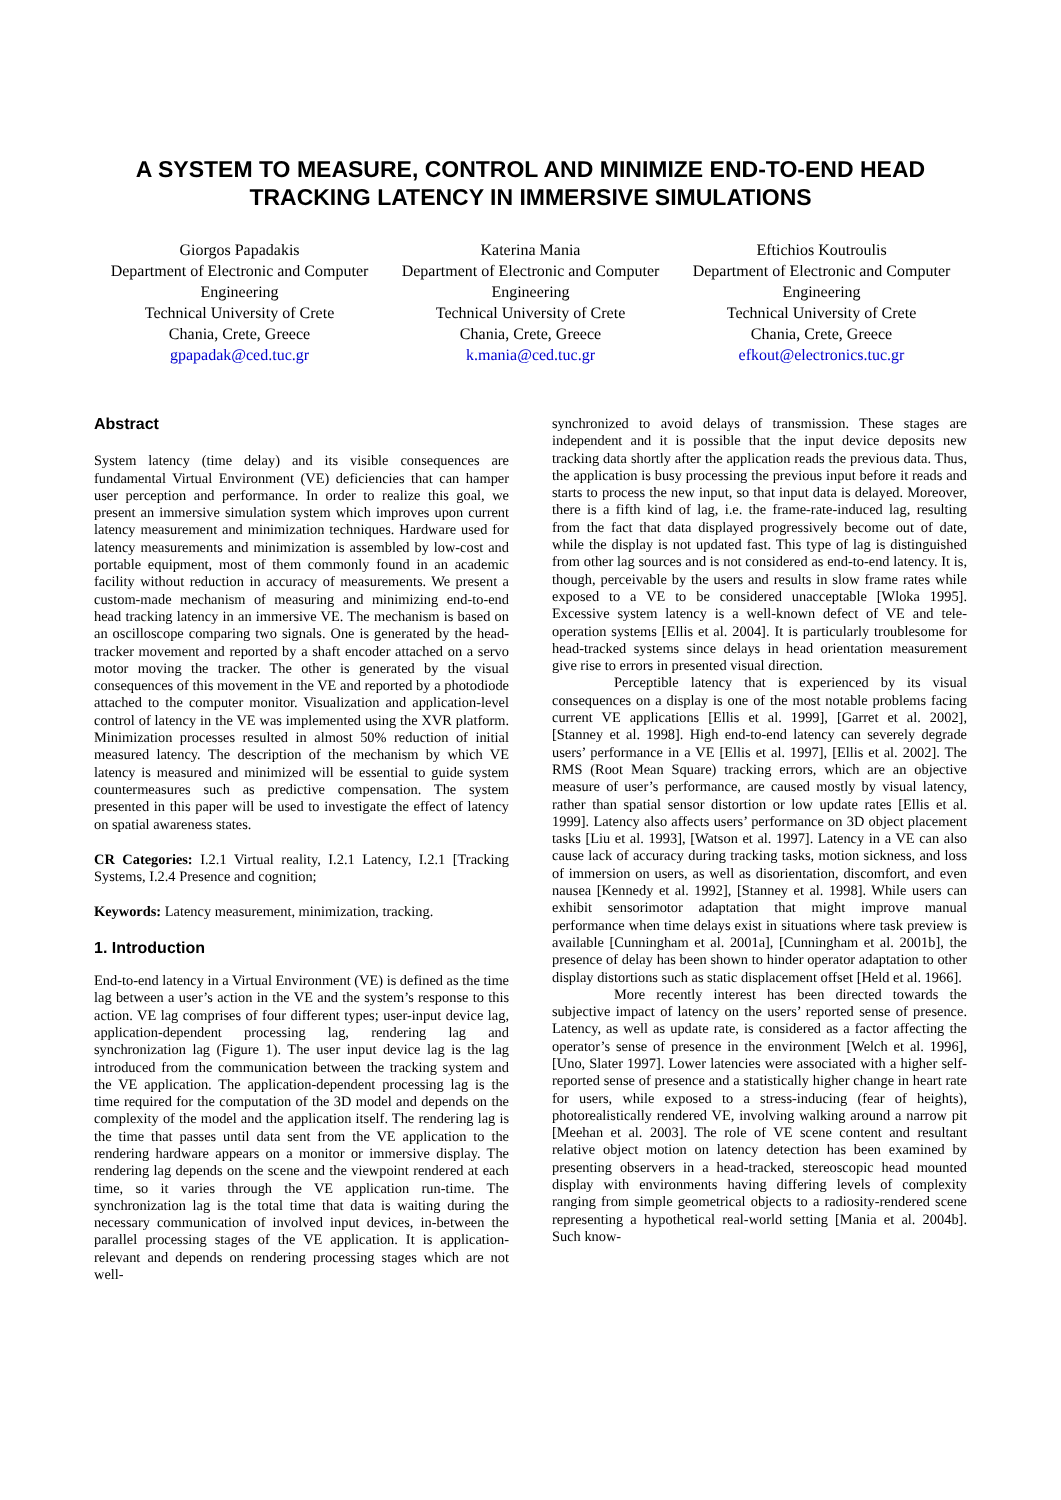A SYSTEM TO MEASURE, CONTROL AND MINIMIZE END-TO-END HEAD TRACKING LATENCY IN IMMERSIVE SIMULATIONS
Giorgos Papadakis
Department of Electronic and Computer Engineering
Technical University of Crete
Chania, Crete, Greece
gpapadak@ced.tuc.gr
Katerina Mania
Department of Electronic and Computer Engineering
Technical University of Crete
Chania, Crete, Greece
k.mania@ced.tuc.gr
Eftichios Koutroulis
Department of Electronic and Computer Engineering
Technical University of Crete
Chania, Crete, Greece
efkout@electronics.tuc.gr
Abstract
System latency (time delay) and its visible consequences are fundamental Virtual Environment (VE) deficiencies that can hamper user perception and performance. In order to realize this goal, we present an immersive simulation system which improves upon current latency measurement and minimization techniques. Hardware used for latency measurements and minimization is assembled by low-cost and portable equipment, most of them commonly found in an academic facility without reduction in accuracy of measurements. We present a custom-made mechanism of measuring and minimizing end-to-end head tracking latency in an immersive VE. The mechanism is based on an oscilloscope comparing two signals. One is generated by the head-tracker movement and reported by a shaft encoder attached on a servo motor moving the tracker. The other is generated by the visual consequences of this movement in the VE and reported by a photodiode attached to the computer monitor. Visualization and application-level control of latency in the VE was implemented using the XVR platform. Minimization processes resulted in almost 50% reduction of initial measured latency. The description of the mechanism by which VE latency is measured and minimized will be essential to guide system countermeasures such as predictive compensation. The system presented in this paper will be used to investigate the effect of latency on spatial awareness states.
CR Categories: I.2.1 Virtual reality, I.2.1 Latency, I.2.1 [Tracking Systems, I.2.4 Presence and cognition;
Keywords: Latency measurement, minimization, tracking.
1. Introduction
End-to-end latency in a Virtual Environment (VE) is defined as the time lag between a user’s action in the VE and the system’s response to this action. VE lag comprises of four different types; user-input device lag, application-dependent processing lag, rendering lag and synchronization lag (Figure 1). The user input device lag is the lag introduced from the communication between the tracking system and the VE application. The application-dependent processing lag is the time required for the computation of the 3D model and depends on the complexity of the model and the application itself. The rendering lag is the time that passes until data sent from the VE application to the rendering hardware appears on a monitor or immersive display. The rendering lag depends on the scene and the viewpoint rendered at each time, so it varies through the VE application run-time. The synchronization lag is the total time that data is waiting during the necessary communication of involved input devices, in-between the parallel processing stages of the VE application. It is application-relevant and depends on rendering processing stages which are not well-
synchronized to avoid delays of transmission. These stages are independent and it is possible that the input device deposits new tracking data shortly after the application reads the previous data. Thus, the application is busy processing the previous input before it reads and starts to process the new input, so that input data is delayed. Moreover, there is a fifth kind of lag, i.e. the frame-rate-induced lag, resulting from the fact that data displayed progressively become out of date, while the display is not updated fast. This type of lag is distinguished from other lag sources and is not considered as end-to-end latency. It is, though, perceivable by the users and results in slow frame rates while exposed to a VE to be considered unacceptable [Wloka 1995]. Excessive system latency is a well-known defect of VE and tele-operation systems [Ellis et al. 2004]. It is particularly troublesome for head-tracked systems since delays in head orientation measurement give rise to errors in presented visual direction.
Perceptible latency that is experienced by its visual consequences on a display is one of the most notable problems facing current VE applications [Ellis et al. 1999], [Garret et al. 2002], [Stanney et al. 1998]. High end-to-end latency can severely degrade users’ performance in a VE [Ellis et al. 1997], [Ellis et al. 2002]. The RMS (Root Mean Square) tracking errors, which are an objective measure of user’s performance, are caused mostly by visual latency, rather than spatial sensor distortion or low update rates [Ellis et al. 1999]. Latency also affects users’ performance on 3D object placement tasks [Liu et al. 1993], [Watson et al. 1997]. Latency in a VE can also cause lack of accuracy during tracking tasks, motion sickness, and loss of immersion on users, as well as disorientation, discomfort, and even nausea [Kennedy et al. 1992], [Stanney et al. 1998]. While users can exhibit sensorimotor adaptation that might improve manual performance when time delays exist in situations where task preview is available [Cunningham et al. 2001a], [Cunningham et al. 2001b], the presence of delay has been shown to hinder operator adaptation to other display distortions such as static displacement offset [Held et al. 1966].
More recently interest has been directed towards the subjective impact of latency on the users’ reported sense of presence. Latency, as well as update rate, is considered as a factor affecting the operator’s sense of presence in the environment [Welch et al. 1996], [Uno, Slater 1997]. Lower latencies were associated with a higher self-reported sense of presence and a statistically higher change in heart rate for users, while exposed to a stress-inducing (fear of heights), photorealistically rendered VE, involving walking around a narrow pit [Meehan et al. 2003]. The role of VE scene content and resultant relative object motion on latency detection has been examined by presenting observers in a head-tracked, stereoscopic head mounted display with environments having differing levels of complexity ranging from simple geometrical objects to a radiosity-rendered scene representing a hypothetical real-world setting [Mania et al. 2004b]. Such know-